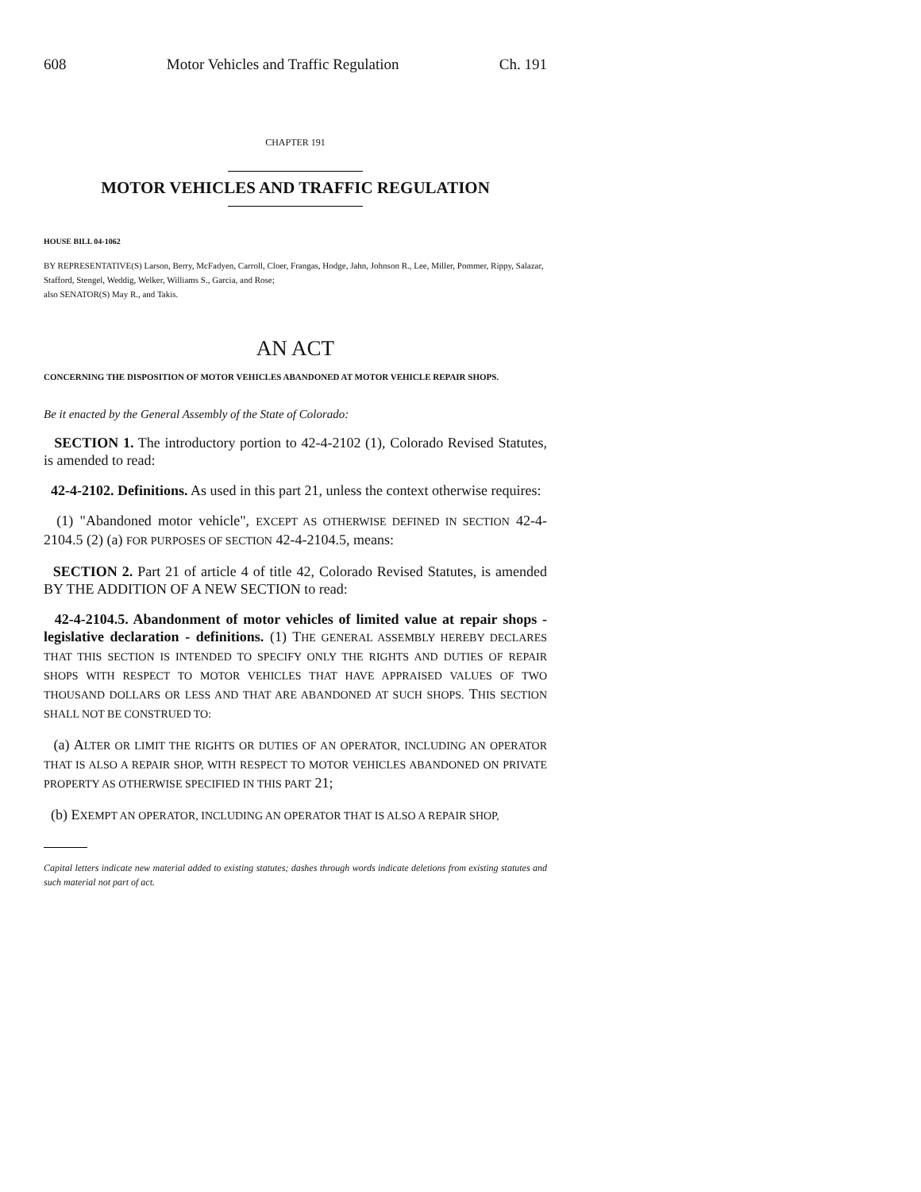608 Motor Vehicles and Traffic Regulation Ch. 191
CHAPTER 191
MOTOR VEHICLES AND TRAFFIC REGULATION
HOUSE BILL 04-1062
BY REPRESENTATIVE(S) Larson, Berry, McFadyen, Carroll, Cloer, Frangas, Hodge, Jahn, Johnson R., Lee, Miller, Pommer, Rippy, Salazar, Stafford, Stengel, Weddig, Welker, Williams S., Garcia, and Rose;
also SENATOR(S) May R., and Takis.
AN ACT
CONCERNING THE DISPOSITION OF MOTOR VEHICLES ABANDONED AT MOTOR VEHICLE REPAIR SHOPS.
Be it enacted by the General Assembly of the State of Colorado:
SECTION 1. The introductory portion to 42-4-2102 (1), Colorado Revised Statutes, is amended to read:
42-4-2102. Definitions. As used in this part 21, unless the context otherwise requires:
(1) "Abandoned motor vehicle", EXCEPT AS OTHERWISE DEFINED IN SECTION 42-4-2104.5 (2) (a) FOR PURPOSES OF SECTION 42-4-2104.5, means:
SECTION 2. Part 21 of article 4 of title 42, Colorado Revised Statutes, is amended BY THE ADDITION OF A NEW SECTION to read:
42-4-2104.5. Abandonment of motor vehicles of limited value at repair shops - legislative declaration - definitions. (1) THE GENERAL ASSEMBLY HEREBY DECLARES THAT THIS SECTION IS INTENDED TO SPECIFY ONLY THE RIGHTS AND DUTIES OF REPAIR SHOPS WITH RESPECT TO MOTOR VEHICLES THAT HAVE APPRAISED VALUES OF TWO THOUSAND DOLLARS OR LESS AND THAT ARE ABANDONED AT SUCH SHOPS. THIS SECTION SHALL NOT BE CONSTRUED TO:
(a) ALTER OR LIMIT THE RIGHTS OR DUTIES OF AN OPERATOR, INCLUDING AN OPERATOR THAT IS ALSO A REPAIR SHOP, WITH RESPECT TO MOTOR VEHICLES ABANDONED ON PRIVATE PROPERTY AS OTHERWISE SPECIFIED IN THIS PART 21;
(b) EXEMPT AN OPERATOR, INCLUDING AN OPERATOR THAT IS ALSO A REPAIR SHOP,
Capital letters indicate new material added to existing statutes; dashes through words indicate deletions from existing statutes and such material not part of act.